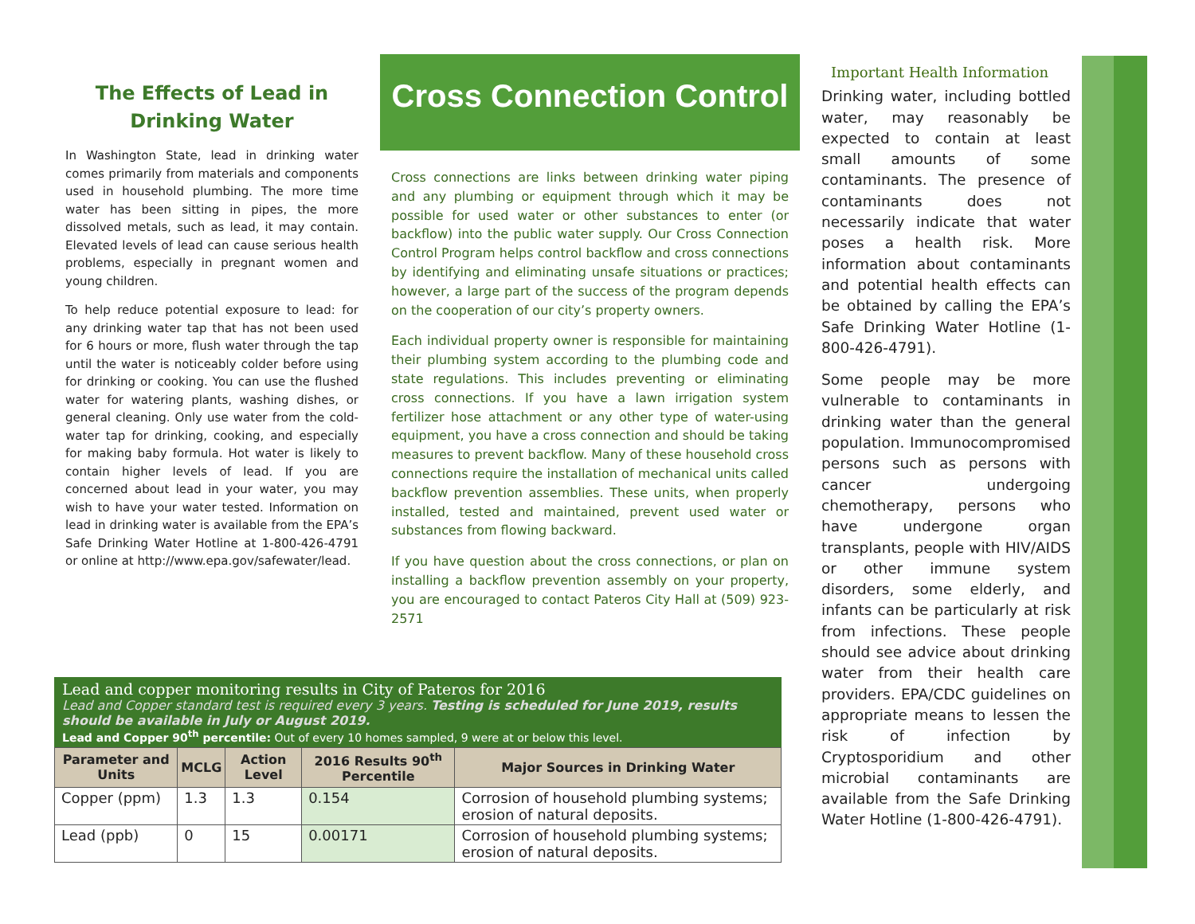The Effects of Lead in Drinking Water
In Washington State, lead in drinking water comes primarily from materials and components used in household plumbing. The more time water has been sitting in pipes, the more dissolved metals, such as lead, it may contain. Elevated levels of lead can cause serious health problems, especially in pregnant women and young children.
To help reduce potential exposure to lead: for any drinking water tap that has not been used for 6 hours or more, flush water through the tap until the water is noticeably colder before using for drinking or cooking. You can use the flushed water for watering plants, washing dishes, or general cleaning. Only use water from the cold-water tap for drinking, cooking, and especially for making baby formula. Hot water is likely to contain higher levels of lead. If you are concerned about lead in your water, you may wish to have your water tested. Information on lead in drinking water is available from the EPA’s Safe Drinking Water Hotline at 1-800-426-4791 or online at http://www.epa.gov/safewater/lead.
Cross Connection Control
Cross connections are links between drinking water piping and any plumbing or equipment through which it may be possible for used water or other substances to enter (or backflow) into the public water supply. Our Cross Connection Control Program helps control backflow and cross connections by identifying and eliminating unsafe situations or practices; however, a large part of the success of the program depends on the cooperation of our city’s property owners.
Each individual property owner is responsible for maintaining their plumbing system according to the plumbing code and state regulations. This includes preventing or eliminating cross connections. If you have a lawn irrigation system fertilizer hose attachment or any other type of water-using equipment, you have a cross connection and should be taking measures to prevent backflow. Many of these household cross connections require the installation of mechanical units called backflow prevention assemblies. These units, when properly installed, tested and maintained, prevent used water or substances from flowing backward.
If you have question about the cross connections, or plan on installing a backflow prevention assembly on your property, you are encouraged to contact Pateros City Hall at (509) 923-2571
Important Health Information
Drinking water, including bottled water, may reasonably be expected to contain at least small amounts of some contaminants. The presence of contaminants does not necessarily indicate that water poses a health risk. More information about contaminants and potential health effects can be obtained by calling the EPA’s Safe Drinking Water Hotline (1-800-426-4791).
Some people may be more vulnerable to contaminants in drinking water than the general population. Immunocompromised persons such as persons with cancer undergoing chemotherapy, persons who have undergone organ transplants, people with HIV/AIDS or other immune system disorders, some elderly, and infants can be particularly at risk from infections. These people should see advice about drinking water from their health care providers. EPA/CDC guidelines on appropriate means to lessen the risk of infection by Cryptosporidium and other microbial contaminants are available from the Safe Drinking Water Hotline (1-800-426-4791).
Lead and copper monitoring results in City of Pateros for 2016
Lead and Copper standard test is required every 3 years. Testing is scheduled for June 2019, results should be available in July or August 2019.
Lead and Copper 90<sup>th</sup> percentile: Out of every 10 homes sampled, 9 were at or below this level.
| Parameter and Units | MCLG | Action Level | 2016 Results 90<sup>th</sup> Percentile | Major Sources in Drinking Water |
| --- | --- | --- | --- | --- |
| Copper (ppm) | 1.3 | 1.3 | 0.154 | Corrosion of household plumbing systems; erosion of natural deposits. |
| Lead (ppb) | 0 | 15 | 0.00171 | Corrosion of household plumbing systems; erosion of natural deposits. |